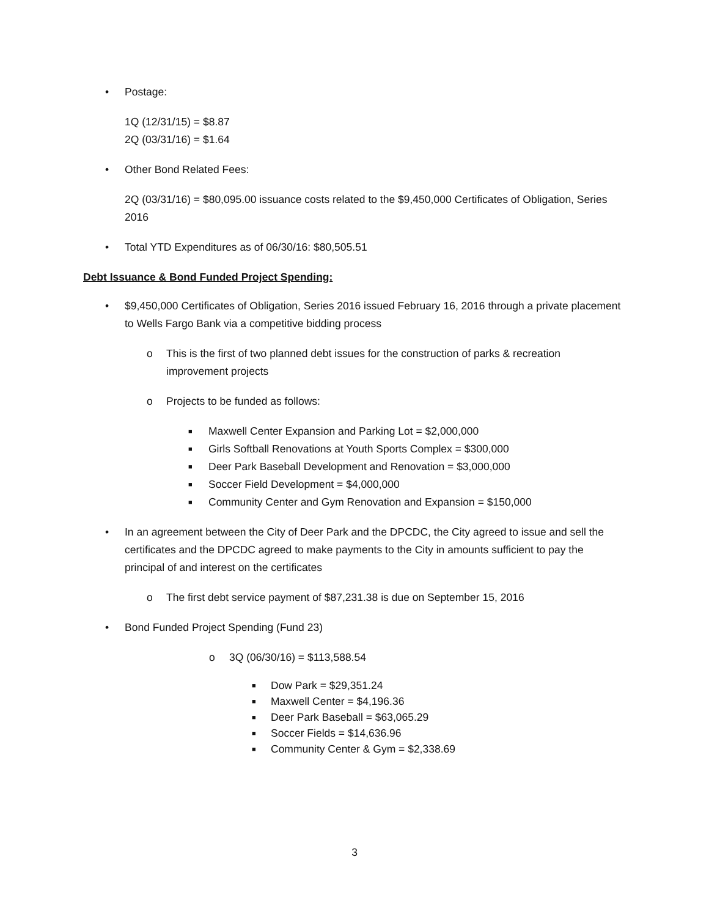• Postage:
1Q (12/31/15) = $8.87
2Q (03/31/16) = $1.64
• Other Bond Related Fees:
2Q (03/31/16) = $80,095.00 issuance costs related to the $9,450,000 Certificates of Obligation, Series 2016
• Total YTD Expenditures as of 06/30/16: $80,505.51
Debt Issuance & Bond Funded Project Spending:
• $9,450,000 Certificates of Obligation, Series 2016 issued February 16, 2016 through a private placement to Wells Fargo Bank via a competitive bidding process
o This is the first of two planned debt issues for the construction of parks & recreation improvement projects
o Projects to be funded as follows:
■ Maxwell Center Expansion and Parking Lot = $2,000,000
■ Girls Softball Renovations at Youth Sports Complex = $300,000
■ Deer Park Baseball Development and Renovation = $3,000,000
■ Soccer Field Development = $4,000,000
■ Community Center and Gym Renovation and Expansion = $150,000
• In an agreement between the City of Deer Park and the DPCDC, the City agreed to issue and sell the certificates and the DPCDC agreed to make payments to the City in amounts sufficient to pay the principal of and interest on the certificates
o The first debt service payment of $87,231.38 is due on September 15, 2016
• Bond Funded Project Spending (Fund 23)
o 3Q (06/30/16) = $113,588.54
■ Dow Park = $29,351.24
■ Maxwell Center = $4,196.36
■ Deer Park Baseball = $63,065.29
■ Soccer Fields = $14,636.96
■ Community Center & Gym = $2,338.69
3